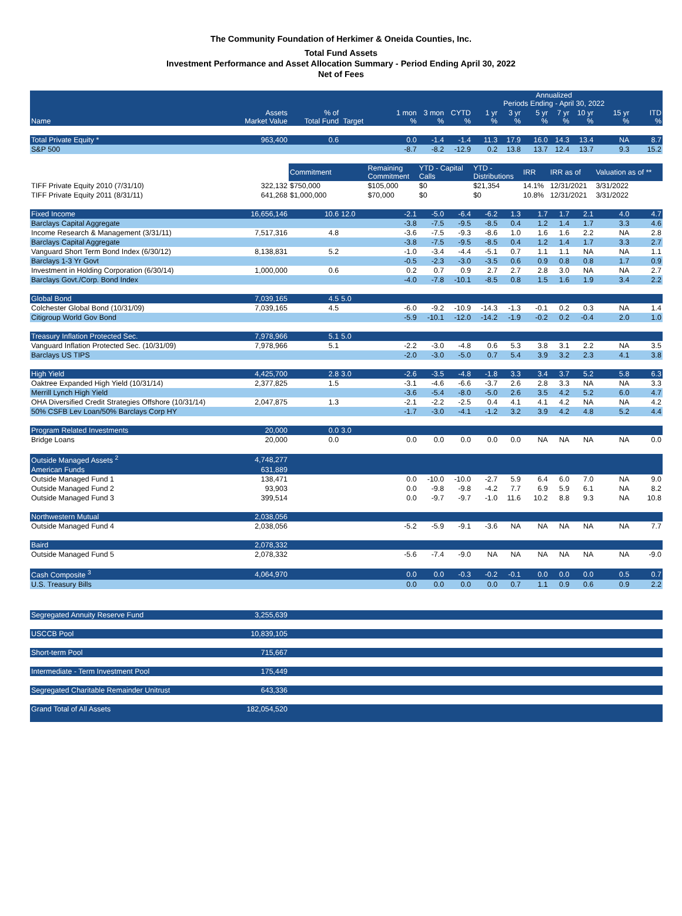The Community Foundation of Herkimer & Oneida Counties, Inc.
Total Fund Assets
Investment Performance and Asset Allocation Summary - Period Ending April 30, 2022
Net of Fees
| | | | | | | Annualized Periods Ending - April 30, 2022 | | | | | | | |
| --- | --- | --- | --- | --- | --- | --- | --- | --- | --- | --- | --- | --- | --- |
| Name | Assets Market Value | % of Total Fund | Target | 1 mon % | 3 mon % | CYTD % | 1 yr % | 3 yr % | 5 yr % | 7 yr % | 10 yr % | 15 yr % | ITD % |
| Total Private Equity * | 963,400 | 0.6 | | 0.0 | -1.4 | -1.4 | 11.3 | 17.9 | 16.0 | 14.3 | 13.4 | NA | 8.7 |
| S&P 500 | | | | -8.7 | -8.2 | -12.9 | 0.2 | 13.8 | 13.7 | 12.4 | 13.7 | 9.3 | 15.2 |
| | | Commitment | | Remaining Commitment | YTD - Capital Calls | | YTD - Distributions | | IRR | IRR as of | | Valuation as of ** | |
| TIFF Private Equity 2010 (7/31/10) | 322,132 | $750,000 | | $105,000 | $0 | | $21,354 | | 14.1% | 12/31/2021 | | 3/31/2022 | |
| TIFF Private Equity 2011 (8/31/11) | 641,268 | $1,000,000 | | $70,000 | $0 | | $0 | | 10.8% | 12/31/2021 | | 3/31/2022 | |
| Fixed Income | 16,656,146 | 10.6 | 12.0 | -2.1 | -5.0 | -6.4 | -6.2 | 1.3 | 1.7 | 1.7 | 2.1 | 4.0 | 4.7 |
| Barclays Capital Aggregate | | | | -3.8 | -7.5 | -9.5 | -8.5 | 0.4 | 1.2 | 1.4 | 1.7 | 3.3 | 4.6 |
| Income Research & Management (3/31/11) | 7,517,316 | 4.8 | | -3.6 | -7.5 | -9.3 | -8.6 | 1.0 | 1.6 | 1.6 | 2.2 | NA | 2.8 |
| Barclays Capital Aggregate | | | | -3.8 | -7.5 | -9.5 | -8.5 | 0.4 | 1.2 | 1.4 | 1.7 | 3.3 | 2.7 |
| Vanguard Short Term Bond Index (6/30/12) | 8,138,831 | 5.2 | | -1.0 | -3.4 | -4.4 | -5.1 | 0.7 | 1.1 | 1.1 | NA | NA | 1.1 |
| Barclays 1-3 Yr Govt | | | | -0.5 | -2.3 | -3.0 | -3.5 | 0.6 | 0.9 | 0.8 | 0.8 | 1.7 | 0.9 |
| Investment in Holding Corporation (6/30/14) | 1,000,000 | 0.6 | | 0.2 | 0.7 | 0.9 | 2.7 | 2.7 | 2.8 | 3.0 | NA | NA | 2.7 |
| Barclays Govt./Corp. Bond Index | | | | -4.0 | -7.8 | -10.1 | -8.5 | 0.8 | 1.5 | 1.6 | 1.9 | 3.4 | 2.2 |
| Global Bond | 7,039,165 | 4.5 | 5.0 | | | | | | | | | | |
| Colchester Global Bond (10/31/09) | 7,039,165 | 4.5 | | -6.0 | -9.2 | -10.9 | -14.3 | -1.3 | -0.1 | 0.2 | 0.3 | NA | 1.4 |
| Citigroup World Gov Bond | | | | -5.9 | -10.1 | -12.0 | -14.2 | -1.9 | -0.2 | 0.2 | -0.4 | 2.0 | 1.0 |
| Treasury Inflation Protected Sec. | 7,978,966 | 5.1 | 5.0 | | | | | | | | | | |
| Vanguard Inflation Protected Sec. (10/31/09) | 7,978,966 | 5.1 | | -2.2 | -3.0 | -4.8 | 0.6 | 5.3 | 3.8 | 3.1 | 2.2 | NA | 3.5 |
| Barclays US TIPS | | | | -2.0 | -3.0 | -5.0 | 0.7 | 5.4 | 3.9 | 3.2 | 2.3 | 4.1 | 3.8 |
| High Yield | 4,425,700 | 2.8 | 3.0 | -2.6 | -3.5 | -4.8 | -1.8 | 3.3 | 3.4 | 3.7 | 5.2 | 5.8 | 6.3 |
| Oaktree Expanded High Yield (10/31/14) | 2,377,825 | 1.5 | | -3.1 | -4.6 | -6.6 | -3.7 | 2.6 | 2.8 | 3.3 | NA | NA | 3.3 |
| Merrill Lynch High Yield | | | | -3.6 | -5.4 | -8.0 | -5.0 | 2.6 | 3.5 | 4.2 | 5.2 | 6.0 | 4.7 |
| OHA Diversified Credit Strategies Offshore (10/31/14) | 2,047,875 | 1.3 | | -2.1 | -2.2 | -2.5 | 0.4 | 4.1 | 4.1 | 4.2 | NA | NA | 4.2 |
| 50% CSFB Lev Loan/50% Barclays Corp HY | | | | -1.7 | -3.0 | -4.1 | -1.2 | 3.2 | 3.9 | 4.2 | 4.8 | 5.2 | 4.4 |
| Program Related Investments | 20,000 | 0.0 | 3.0 | | | | | | | | | | |
| Bridge Loans | 20,000 | 0.0 | | 0.0 | 0.0 | 0.0 | 0.0 | 0.0 | NA | NA | NA | NA | 0.0 |
| Outside Managed Assets <sup>2</sup> | 4,748,277 | | | | | | | | | | | | |
| American Funds | 631,889 | | | | | | | | | | | | |
| Outside Managed Fund 1 | 138,471 | | | 0.0 | -10.0 | -10.0 | -2.7 | 5.9 | 6.4 | 6.0 | 7.0 | NA | 9.0 |
| Outside Managed Fund 2 | 93,903 | | | 0.0 | -9.8 | -9.8 | -4.2 | 7.7 | 6.9 | 5.9 | 6.1 | NA | 8.2 |
| Outside Managed Fund 3 | 399,514 | | | 0.0 | -9.7 | -9.7 | -1.0 | 11.6 | 10.2 | 8.8 | 9.3 | NA | 10.8 |
| Northwestern Mutual | 2,038,056 | | | | | | | | | | | | |
| Outside Managed Fund 4 | 2,038,056 | | | -5.2 | -5.9 | -9.1 | -3.6 | NA | NA | NA | NA | NA | 7.7 |
| Baird | 2,078,332 | | | | | | | | | | | | |
| Outside Managed Fund 5 | 2,078,332 | | | -5.6 | -7.4 | -9.0 | NA | NA | NA | NA | NA | NA | -9.0 |
| Cash Composite <sup>3</sup> | 4,064,970 | | | 0.0 | 0.0 | -0.3 | -0.2 | -0.1 | 0.0 | 0.0 | 0.0 | 0.5 | 0.7 |
| U.S. Treasury Bills | | | | 0.0 | 0.0 | 0.0 | 0.0 | 0.7 | 1.1 | 0.9 | 0.6 | 0.9 | 2.2 |
| Segregated Annuity Reserve Fund | 3,255,639 | | | | | | | | | | | | |
| USCCB Pool | 10,839,105 | | | | | | | | | | | | |
| Short-term Pool | 715,667 | | | | | | | | | | | | |
| Intermediate - Term Investment Pool | 175,449 | | | | | | | | | | | | |
| Segregated Charitable Remainder Unitrust | 643,336 | | | | | | | | | | | | |
| Grand Total of All Assets | 182,054,520 | | | | | | | | | | | | |